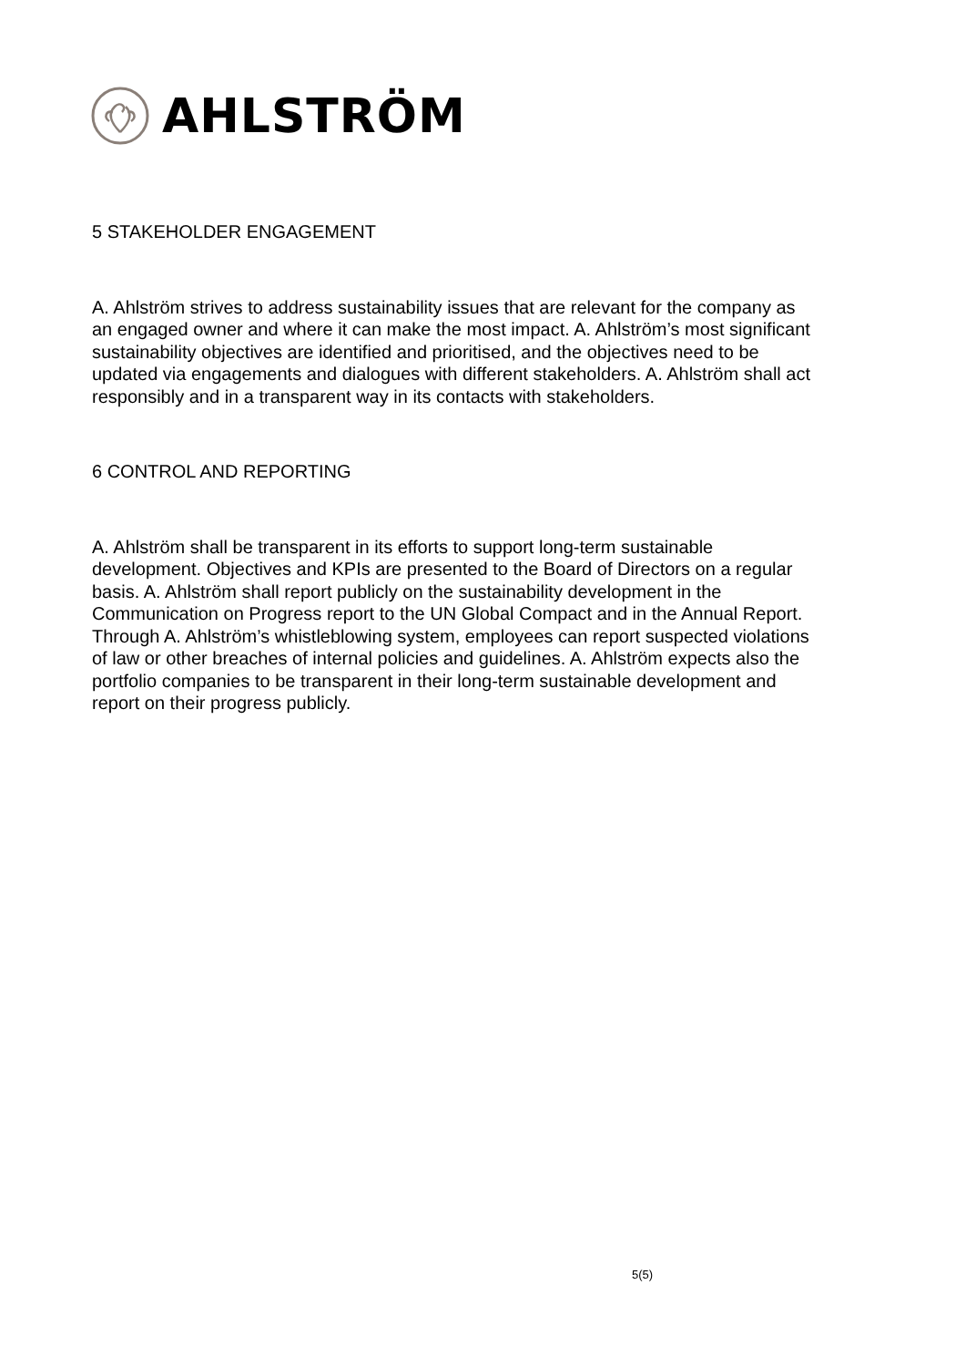AHLSTRÖM
5 STAKEHOLDER ENGAGEMENT
A. Ahlström strives to address sustainability issues that are relevant for the company as an engaged owner and where it can make the most impact. A. Ahlström’s most significant sustainability objectives are identified and prioritised, and the objectives need to be updated via engagements and dialogues with different stakeholders. A. Ahlström shall act responsibly and in a transparent way in its contacts with stakeholders.
6 CONTROL AND REPORTING
A. Ahlström shall be transparent in its efforts to support long-term sustainable development. Objectives and KPIs are presented to the Board of Directors on a regular basis. A. Ahlström shall report publicly on the sustainability development in the Communication on Progress report to the UN Global Compact and in the Annual Report. Through A. Ahlström’s whistleblowing system, employees can report suspected violations of law or other breaches of internal policies and guidelines. A. Ahlström expects also the portfolio companies to be transparent in their long-term sustainable development and report on their progress publicly.
5(5)